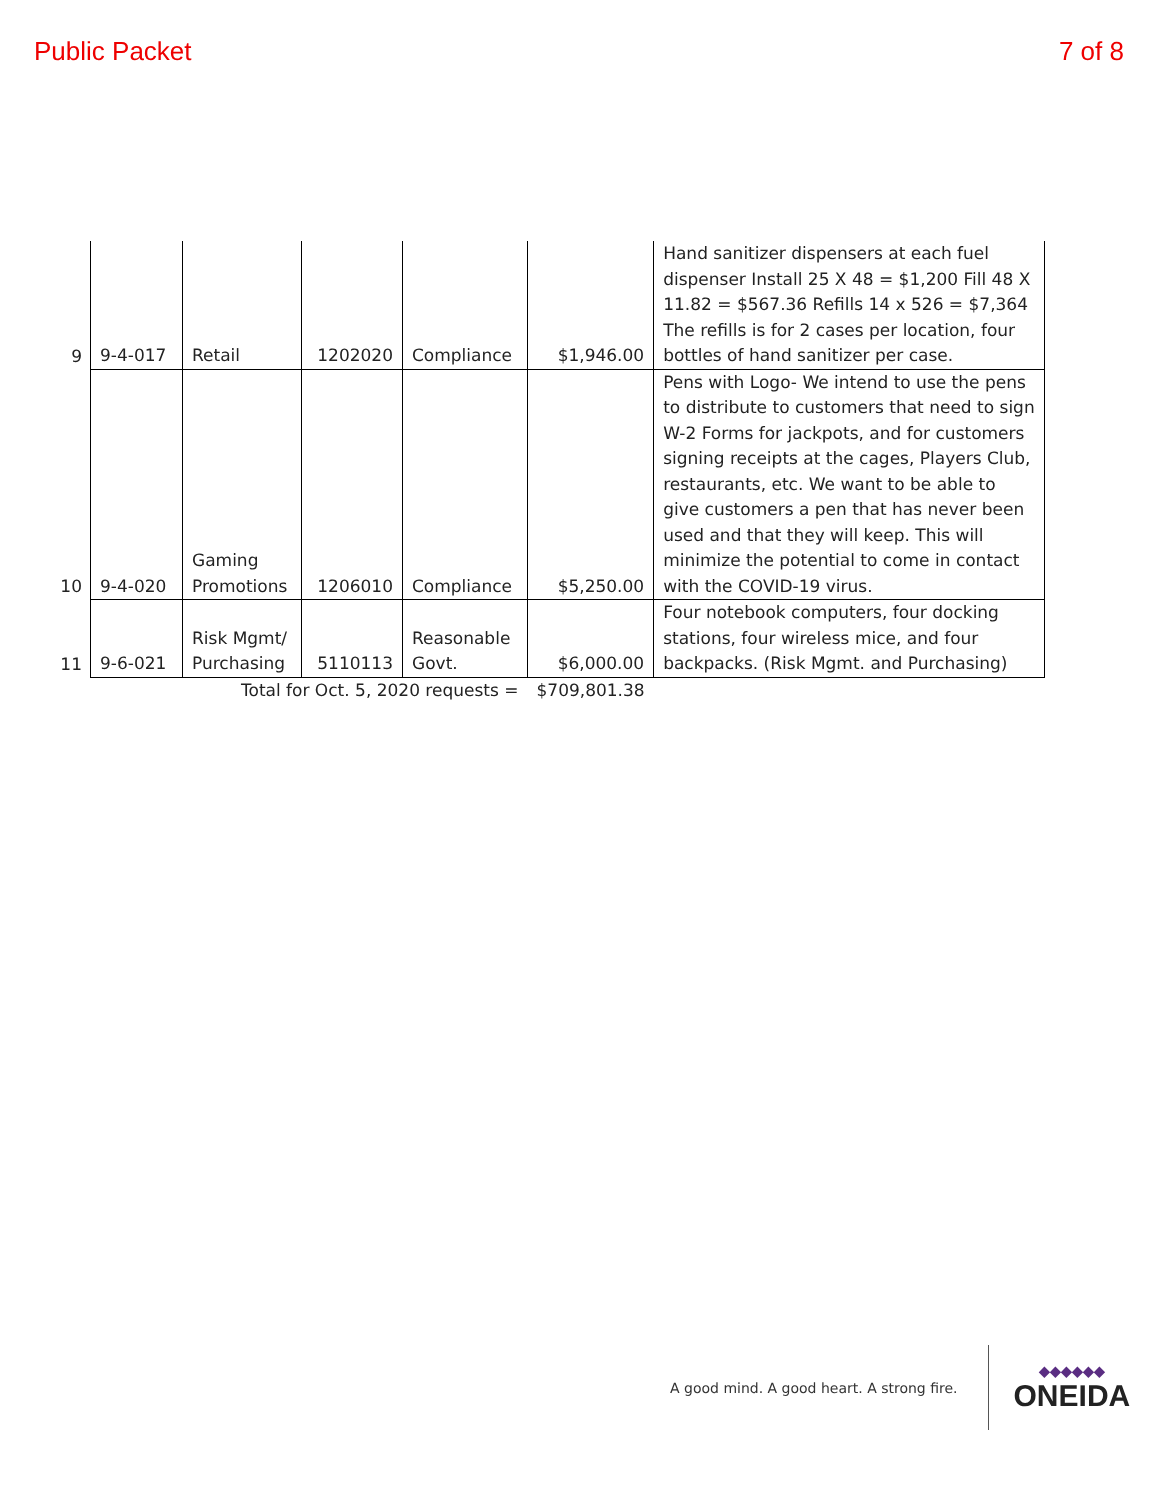Public Packet 7 of 8
| 9 | 9-4-017 | Retail | 1202020 | Compliance | $1,946.00 | Hand sanitizer dispensers at each fuel dispenser Install 25 X 48 = $1,200 Fill 48 X 11.82 = $567.36 Refills 14 x 526 = $7,364 The refills is for 2 cases per location, four bottles of hand sanitizer per case. |
| 10 | 9-4-020 | Gaming Promotions | 1206010 | Compliance | $5,250.00 | Pens with Logo- We intend to use the pens to distribute to customers that need to sign W-2 Forms for jackpots, and for customers signing receipts at the cages, Players Club, restaurants, etc. We want to be able to give customers a pen that has never been used and that they will keep. This will minimize the potential to come in contact with the COVID-19 virus. |
| 11 | 9-6-021 | Risk Mgmt/ Purchasing | 5110113 | Reasonable Govt. | $6,000.00 | Four notebook computers, four docking stations, four wireless mice, and four backpacks. (Risk Mgmt. and Purchasing) |
| Total for Oct. 5, 2020 requests = | | | | | $709,801.38 | |
A good mind. A good heart. A strong fire.
◆◆◆◆◆◆
ONEIDA